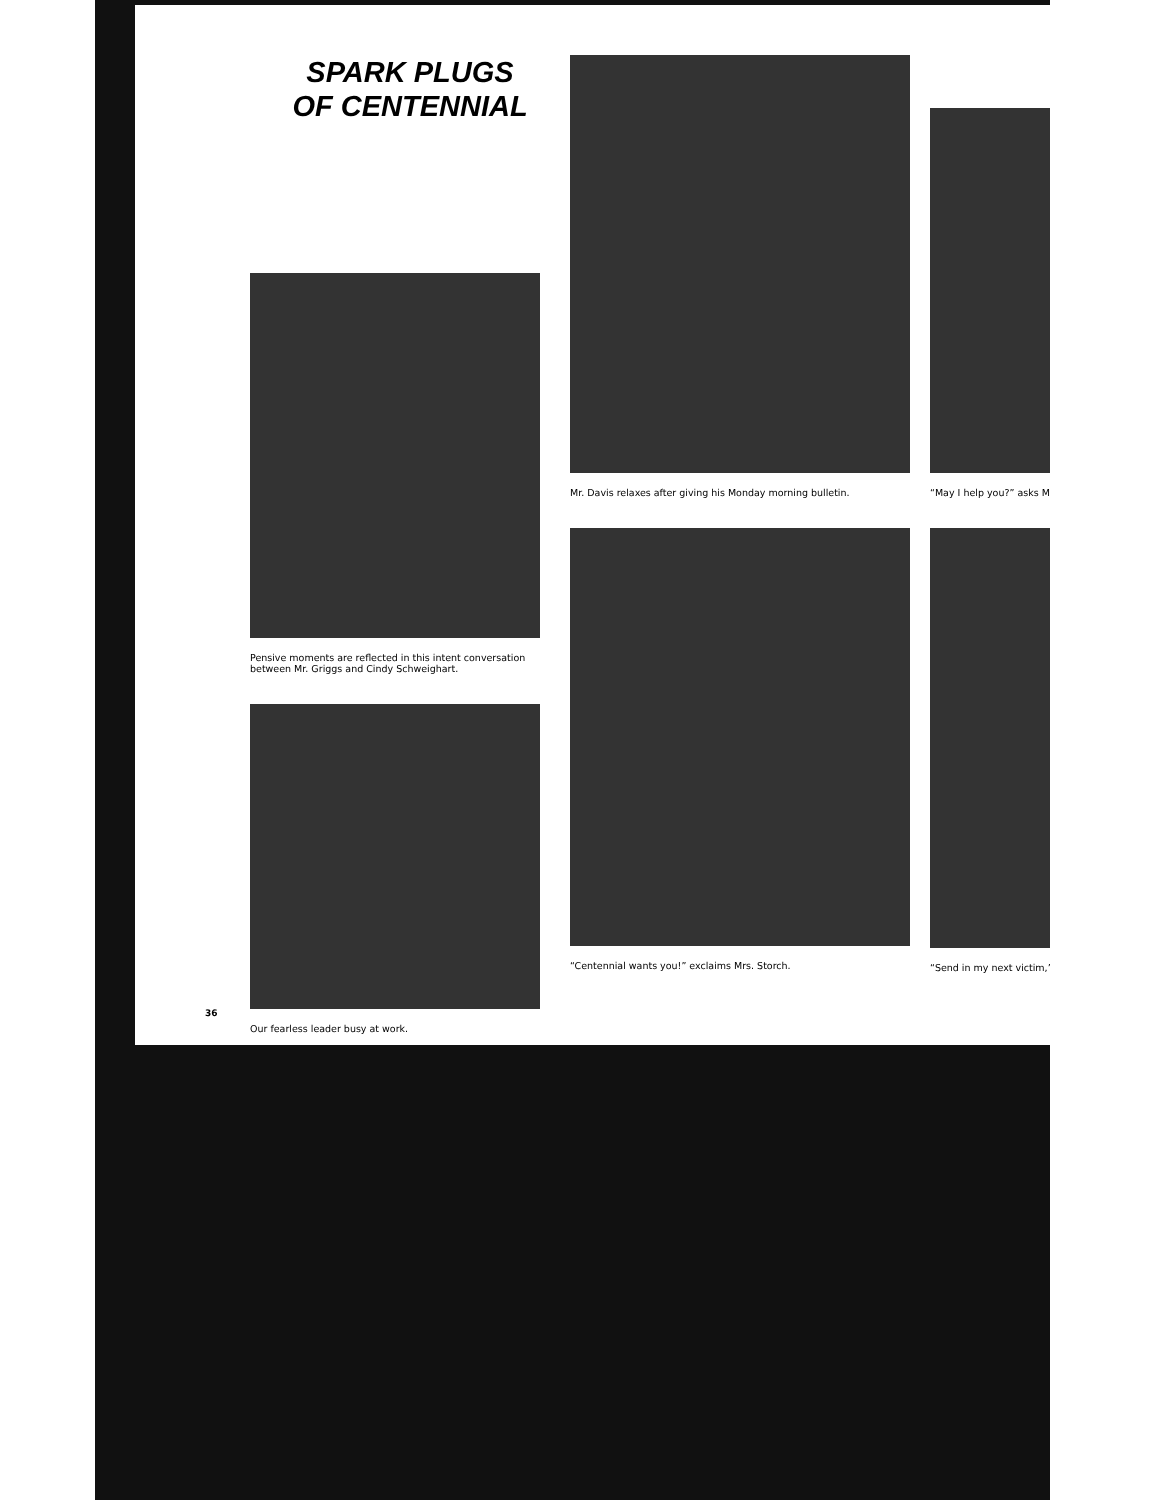SPARK PLUGS
OF CENTENNIAL
Pensive moments are reflected in this intent conversation
between Mr. Griggs and Cindy Schweighart.
Our fearless leader busy at work.
Mr. Davis relaxes after giving his Monday morning bulletin.
“Centennial wants you!” exclaims Mrs. Storch.
“May I help you?” asks M
“Send in my next victim,”
36